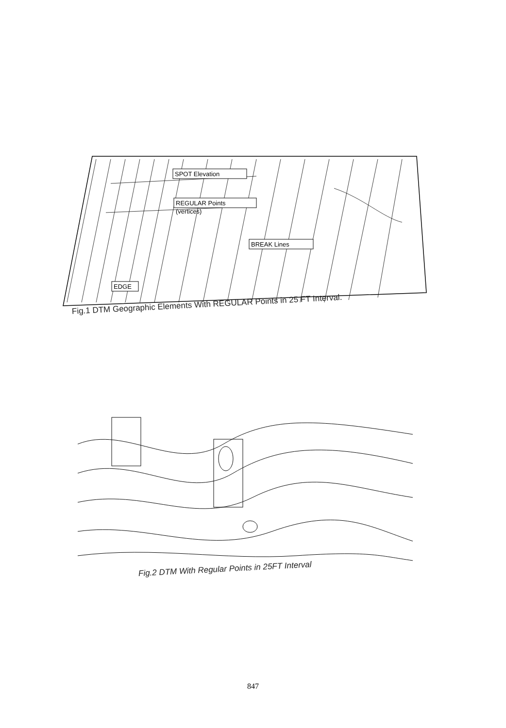SPOT Elevation
REGULAR Points
(vertices)
BREAK Lines
EDGE
Fig.1 DTM Geographic Elements With REGULAR Points in 25 FT Interval.
Fig.2 DTM With Regular Points in 25FT Interval
847